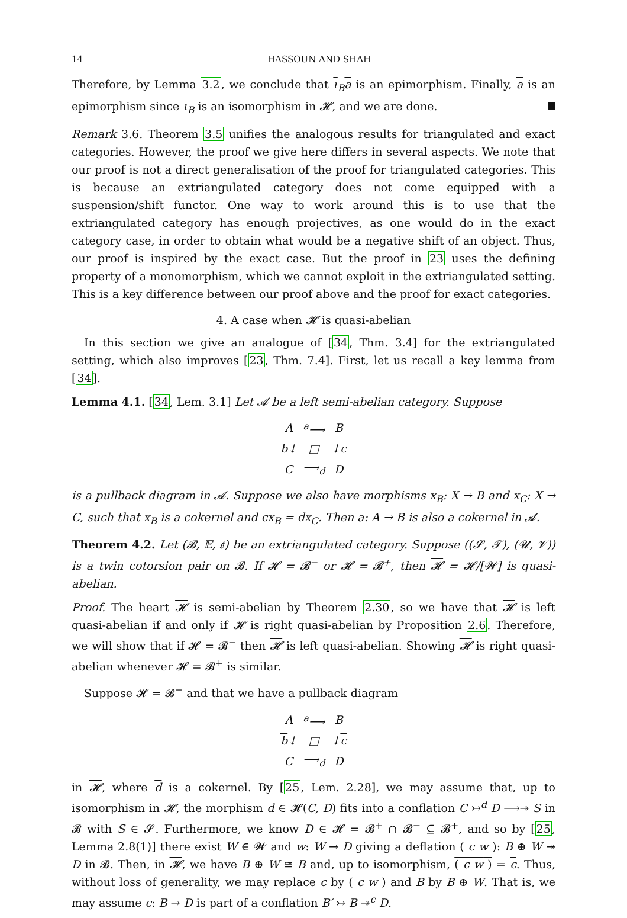14 HASSOUN AND SHAH
Therefore, by Lemma 3.2, we conclude that ι<sub>B</sub>a is an epimorphism. Finally, a is an epimorphism since ι<sub>B</sub> is an isomorphism in 𝓗, and we are done.
Remark 3.6. Theorem 3.5 unifies the analogous results for triangulated and exact categories. However, the proof we give here differs in several aspects. We note that our proof is not a direct generalisation of the proof for triangulated categories. This is because an extriangulated category does not come equipped with a suspension/shift functor. One way to work around this is to use that the extriangulated category has enough projectives, as one would do in the exact category case, in order to obtain what would be a negative shift of an object. Thus, our proof is inspired by the exact case. But the proof in 23 uses the defining property of a monomorphism, which we cannot exploit in the extriangulated setting. This is a key difference between our proof above and the proof for exact categories.
4. A case when 𝓗 is quasi-abelian
In this section we give an analogue of [34, Thm. 3.4] for the extriangulated setting, which also improves [23, Thm. 7.4]. First, let us recall a key lemma from [34].
Lemma 4.1. [34, Lem. 3.1] Let 𝓐 be a left semi-abelian category. Suppose
| A | <sup>a</sup>⟶ | B |
| b↓ | □ | ↓c |
| C | ⟶<sub>d</sub> | D |
is a pullback diagram in 𝓐. Suppose we also have morphisms x<sub>B</sub>: X → B and x<sub>C</sub>: X → C, such that x<sub>B</sub> is a cokernel and cx<sub>B</sub> = dx<sub>C</sub>. Then a: A → B is also a cokernel in 𝓐.
Theorem 4.2. Let (𝓑, 𝔼, 𝔰) be an extriangulated category. Suppose ((𝓢, 𝓣), (𝓤, 𝓥)) is a twin cotorsion pair on 𝓑. If 𝓗 = 𝓑<sup>−</sup> or 𝓗 = 𝓑<sup>+</sup>, then 𝓗 = 𝓗/[𝓦] is quasi-abelian.
Proof. The heart 𝓗 is semi-abelian by Theorem 2.30, so we have that 𝓗 is left quasi-abelian if and only if 𝓗 is right quasi-abelian by Proposition 2.6. Therefore, we will show that if 𝓗 = 𝓑<sup>−</sup> then 𝓗 is left quasi-abelian. Showing 𝓗 is right quasi-abelian whenever 𝓗 = 𝓑<sup>+</sup> is similar.
Suppose 𝓗 = 𝓑<sup>−</sup> and that we have a pullback diagram
| A | <sup>a</sup>⟶ | B |
| b ↓ | □ | ↓ c |
| C | ⟶<sub>d</sub> | D |
in 𝓗, where d is a cokernel. By [25, Lem. 2.28], we may assume that, up to isomorphism in 𝓗, the morphism d ∈ 𝓗(C, D) fits into a conflation C ↣<sup>d</sup> D ⟶↠ S in 𝓑 with S ∈ 𝓢. Furthermore, we know D ∈ 𝓗 = 𝓑<sup>+</sup> ∩ 𝓑<sup>−</sup> ⊆ 𝓑<sup>+</sup>, and so by [25, Lemma 2.8(1)] there exist W ∈ 𝓦 and w: W → D giving a deflation ( c w ): B ⊕ W ↠ D in 𝓑. Then, in 𝓗, we have B ⊕ W ≅ B and, up to isomorphism, ( c w ) = c. Thus, without loss of generality, we may replace c by ( c w ) and B by B ⊕ W. That is, we may assume c: B → D is part of a conflation B′ ↣ B ↠<sup>c</sup> D.